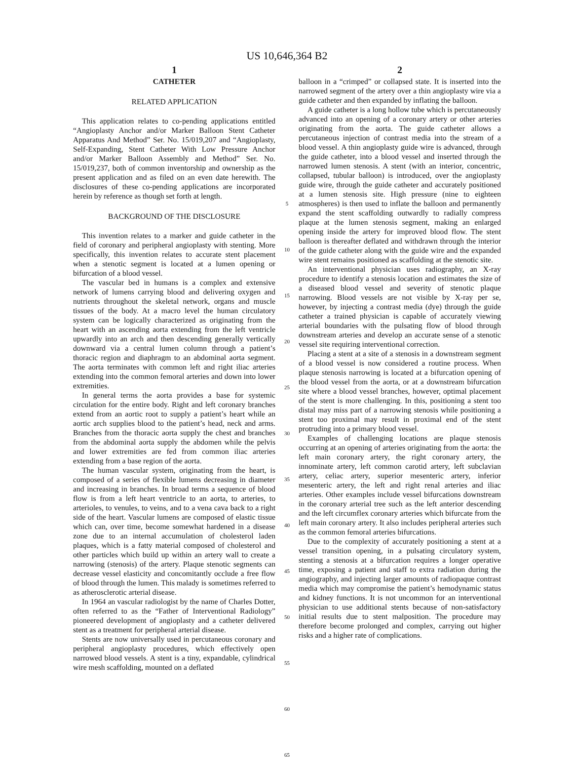US 10,646,364 B2
1
CATHETER
RELATED APPLICATION
This application relates to co-pending applications entitled “Angioplasty Anchor and/or Marker Balloon Stent Catheter Apparatus And Method” Ser. No. 15/019,207 and “Angioplasty, Self-Expanding, Stent Catheter With Low Pressure Anchor and/or Marker Balloon Assembly and Method” Ser. No. 15/019,237, both of common inventorship and ownership as the present application and as filed on an even date herewith. The disclosures of these co-pending applications are incorporated herein by reference as though set forth at length.
BACKGROUND OF THE DISCLOSURE
This invention relates to a marker and guide catheter in the field of coronary and peripheral angioplasty with stenting. More specifically, this invention relates to accurate stent placement when a stenotic segment is located at a lumen opening or bifurcation of a blood vessel.
The vascular bed in humans is a complex and extensive network of lumens carrying blood and delivering oxygen and nutrients throughout the skeletal network, organs and muscle tissues of the body. At a macro level the human circulatory system can be logically characterized as originating from the heart with an ascending aorta extending from the left ventricle upwardly into an arch and then descending generally vertically downward via a central lumen column through a patient’s thoracic region and diaphragm to an abdominal aorta segment. The aorta terminates with common left and right iliac arteries extending into the common femoral arteries and down into lower extremities.
In general terms the aorta provides a base for systemic circulation for the entire body. Right and left coronary branches extend from an aortic root to supply a patient’s heart while an aortic arch supplies blood to the patient’s head, neck and arms. Branches from the thoracic aorta supply the chest and branches from the abdominal aorta supply the abdomen while the pelvis and lower extremities are fed from common iliac arteries extending from a base region of the aorta.
The human vascular system, originating from the heart, is composed of a series of flexible lumens decreasing in diameter and increasing in branches. In broad terms a sequence of blood flow is from a left heart ventricle to an aorta, to arteries, to arterioles, to venules, to veins, and to a vena cava back to a right side of the heart. Vascular lumens are composed of elastic tissue which can, over time, become somewhat hardened in a disease zone due to an internal accumulation of cholesterol laden plaques, which is a fatty material composed of cholesterol and other particles which build up within an artery wall to create a narrowing (stenosis) of the artery. Plaque stenotic segments can decrease vessel elasticity and concomitantly occlude a free flow of blood through the lumen. This malady is sometimes referred to as atherosclerotic arterial disease.
In 1964 an vascular radiologist by the name of Charles Dotter, often referred to as the “Father of Interventional Radiology” pioneered development of angioplasty and a catheter delivered stent as a treatment for peripheral arterial disease.
Stents are now universally used in percutaneous coronary and peripheral angioplasty procedures, which effectively open narrowed blood vessels. A stent is a tiny, expandable, cylindrical wire mesh scaffolding, mounted on a deflated
5
10
15
20
25
30
35
40
45
50
55
60
65
2
balloon in a “crimped” or collapsed state. It is inserted into the narrowed segment of the artery over a thin angioplasty wire via a guide catheter and then expanded by inflating the balloon.
A guide catheter is a long hollow tube which is percutaneously advanced into an opening of a coronary artery or other arteries originating from the aorta. The guide catheter allows a percutaneous injection of contrast media into the stream of a blood vessel. A thin angioplasty guide wire is advanced, through the guide catheter, into a blood vessel and inserted through the narrowed lumen stenosis. A stent (with an interior, concentric, collapsed, tubular balloon) is introduced, over the angioplasty guide wire, through the guide catheter and accurately positioned at a lumen stenosis site. High pressure (nine to eighteen atmospheres) is then used to inflate the balloon and permanently expand the stent scaffolding outwardly to radially compress plaque at the lumen stenosis segment, making an enlarged opening inside the artery for improved blood flow. The stent balloon is thereafter deflated and withdrawn through the interior of the guide catheter along with the guide wire and the expanded wire stent remains positioned as scaffolding at the stenotic site.
An interventional physician uses radiography, an X-ray procedure to identify a stenosis location and estimates the size of a diseased blood vessel and severity of stenotic plaque narrowing. Blood vessels are not visible by X-ray per se, however, by injecting a contrast media (dye) through the guide catheter a trained physician is capable of accurately viewing arterial boundaries with the pulsating flow of blood through downstream arteries and develop an accurate sense of a stenotic vessel site requiring interventional correction.
Placing a stent at a site of a stenosis in a downstream segment of a blood vessel is now considered a routine process. When plaque stenosis narrowing is located at a bifurcation opening of the blood vessel from the aorta, or at a downstream bifurcation site where a blood vessel branches, however, optimal placement of the stent is more challenging. In this, positioning a stent too distal may miss part of a narrowing stenosis while positioning a stent too proximal may result in proximal end of the stent protruding into a primary blood vessel.
Examples of challenging locations are plaque stenosis occurring at an opening of arteries originating from the aorta: the left main coronary artery, the right coronary artery, the innominate artery, left common carotid artery, left subclavian artery, celiac artery, superior mesenteric artery, inferior mesenteric artery, the left and right renal arteries and iliac arteries. Other examples include vessel bifurcations downstream in the coronary arterial tree such as the left anterior descending and the left circumflex coronary arteries which bifurcate from the left main coronary artery. It also includes peripheral arteries such as the common femoral arteries bifurcations.
Due to the complexity of accurately positioning a stent at a vessel transition opening, in a pulsating circulatory system, stenting a stenosis at a bifurcation requires a longer operative time, exposing a patient and staff to extra radiation during the angiography, and injecting larger amounts of radiopaque contrast media which may compromise the patient’s hemodynamic status and kidney functions. It is not uncommon for an interventional physician to use additional stents because of non-satisfactory initial results due to stent malposition. The procedure may therefore become prolonged and complex, carrying out higher risks and a higher rate of complications.